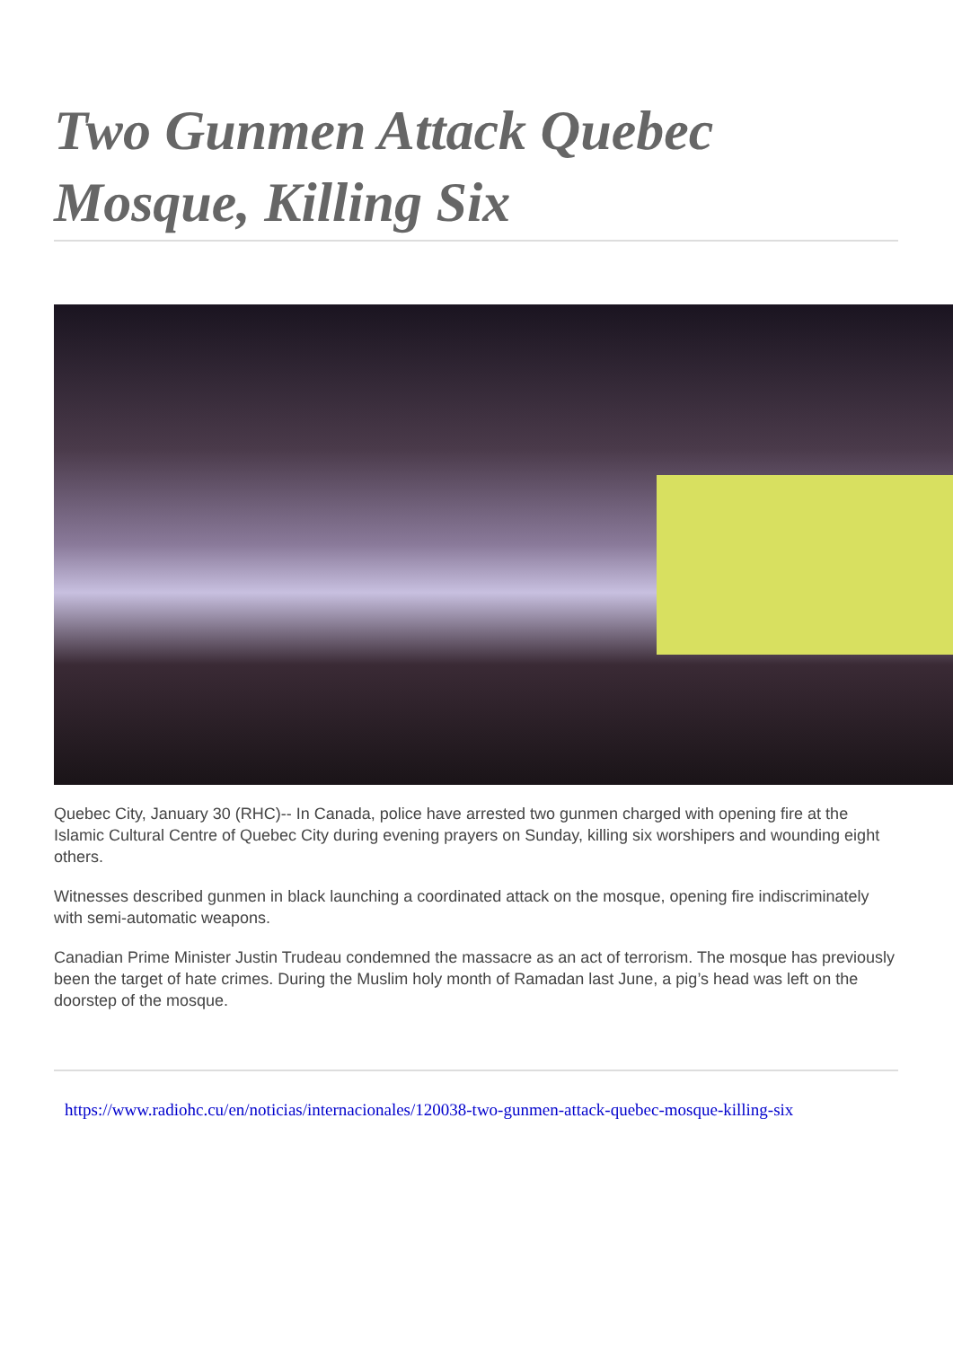Two Gunmen Attack Quebec Mosque, Killing Six
Quebec City, January 30 (RHC)-- In Canada, police have arrested two gunmen charged with opening fire at the Islamic Cultural Centre of Quebec City during evening prayers on Sunday, killing six worshipers and wounding eight others.
Witnesses described gunmen in black launching a coordinated attack on the mosque, opening fire indiscriminately with semi-automatic weapons.
Canadian Prime Minister Justin Trudeau condemned the massacre as an act of terrorism. The mosque has previously been the target of hate crimes. During the Muslim holy month of Ramadan last June, a pig’s head was left on the doorstep of the mosque.
https://www.radiohc.cu/en/noticias/internacionales/120038-two-gunmen-attack-quebec-mosque-killing-six